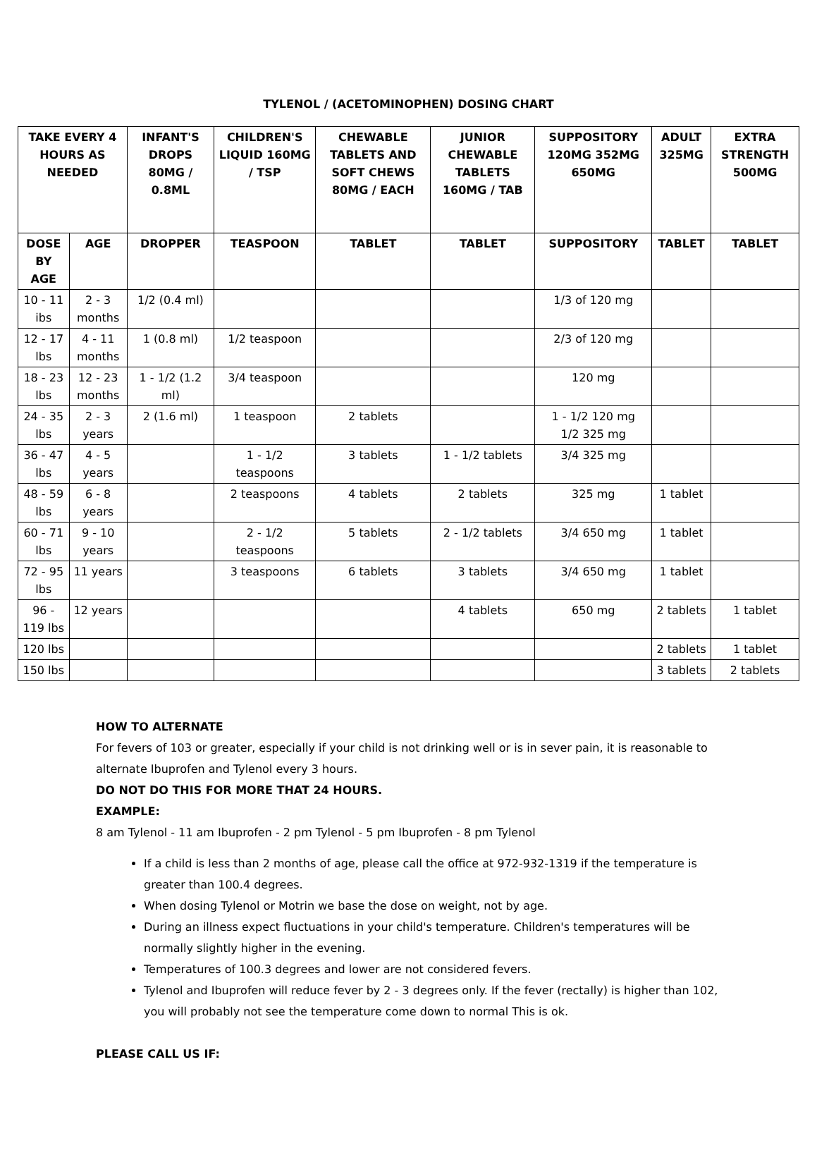TYLENOL / (ACETOMINOPHEN) DOSING CHART
| TAKE EVERY 4 HOURS AS NEEDED | | INFANT'S DROPS 80MG / 0.8ML | CHILDREN'S LIQUID 160MG / TSP | CHEWABLE TABLETS AND SOFT CHEWS 80MG / EACH | JUNIOR CHEWABLE TABLETS 160MG / TAB | SUPPOSITORY 120MG 352MG 650MG | ADULT 325MG | EXTRA STRENGTH 500MG |
| --- | --- | --- | --- | --- | --- | --- | --- | --- |
| DOSE BY AGE | AGE | DROPPER | TEASPOON | TABLET | TABLET | SUPPOSITORY | TABLET | TABLET |
| 10 - 11 ibs | 2 - 3 months | 1/2 (0.4 ml) | | | | 1/3 of 120 mg | | |
| 12 - 17 lbs | 4 - 11 months | 1 (0.8 ml) | 1/2 teaspoon | | | 2/3 of 120 mg | | |
| 18 - 23 lbs | 12 - 23 months | 1 - 1/2 (1.2 ml) | 3/4 teaspoon | | | 120 mg | | |
| 24 - 35 lbs | 2 - 3 years | 2 (1.6 ml) | 1 teaspoon | 2 tablets | | 1 - 1/2 120 mg 1/2 325 mg | | |
| 36 - 47 lbs | 4 - 5 years | | 1 - 1/2 teaspoons | 3 tablets | 1 - 1/2 tablets | 3/4 325 mg | | |
| 48 - 59 lbs | 6 - 8 years | | 2 teaspoons | 4 tablets | 2 tablets | 325 mg | 1 tablet | |
| 60 - 71 lbs | 9 - 10 years | | 2 - 1/2 teaspoons | 5 tablets | 2 - 1/2 tablets | 3/4 650 mg | 1 tablet | |
| 72 - 95 lbs | 11 years | | 3 teaspoons | 6 tablets | 3 tablets | 3/4 650 mg | 1 tablet | |
| 96 - 119 lbs | 12 years | | | | 4 tablets | 650 mg | 2 tablets | 1 tablet |
| 120 lbs | | | | | | | 2 tablets | 1 tablet |
| 150 lbs | | | | | | | 3 tablets | 2 tablets |
HOW TO ALTERNATE
For fevers of 103 or greater, especially if your child is not drinking well or is in sever pain, it is reasonable to alternate Ibuprofen and Tylenol every 3 hours.
DO NOT DO THIS FOR MORE THAT 24 HOURS.
EXAMPLE:
8 am Tylenol - 11 am Ibuprofen - 2 pm Tylenol - 5 pm Ibuprofen - 8 pm Tylenol
If a child is less than 2 months of age, please call the office at 972-932-1319 if the temperature is greater than 100.4 degrees.
When dosing Tylenol or Motrin we base the dose on weight, not by age.
During an illness expect fluctuations in your child's temperature. Children's temperatures will be normally slightly higher in the evening.
Temperatures of 100.3 degrees and lower are not considered fevers.
Tylenol and Ibuprofen will reduce fever by 2 - 3 degrees only. If the fever (rectally) is higher than 102, you will probably not see the temperature come down to normal This is ok.
PLEASE CALL US IF: